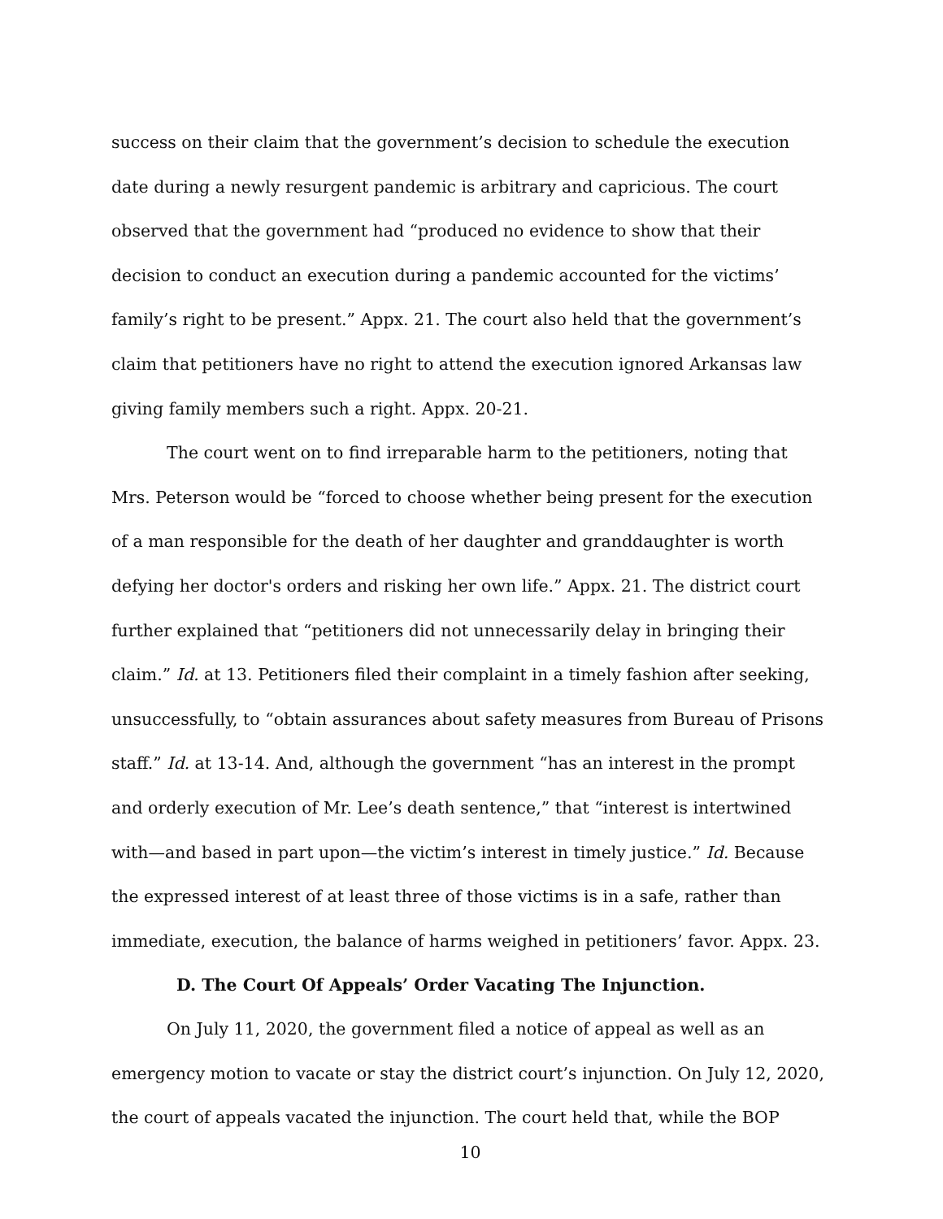success on their claim that the government’s decision to schedule the execution date during a newly resurgent pandemic is arbitrary and capricious. The court observed that the government had “produced no evidence to show that their decision to conduct an execution during a pandemic accounted for the victims’ family’s right to be present.” Appx. 21. The court also held that the government’s claim that petitioners have no right to attend the execution ignored Arkansas law giving family members such a right. Appx. 20-21.
The court went on to find irreparable harm to the petitioners, noting that Mrs. Peterson would be “forced to choose whether being present for the execution of a man responsible for the death of her daughter and granddaughter is worth defying her doctor's orders and risking her own life.” Appx. 21. The district court further explained that “petitioners did not unnecessarily delay in bringing their claim.” Id. at 13. Petitioners filed their complaint in a timely fashion after seeking, unsuccessfully, to “obtain assurances about safety measures from Bureau of Prisons staff.” Id. at 13-14. And, although the government “has an interest in the prompt and orderly execution of Mr. Lee’s death sentence,” that “interest is intertwined with—and based in part upon—the victim’s interest in timely justice.” Id. Because the expressed interest of at least three of those victims is in a safe, rather than immediate, execution, the balance of harms weighed in petitioners’ favor. Appx. 23.
D. The Court Of Appeals’ Order Vacating The Injunction.
On July 11, 2020, the government filed a notice of appeal as well as an emergency motion to vacate or stay the district court’s injunction. On July 12, 2020, the court of appeals vacated the injunction. The court held that, while the BOP
10